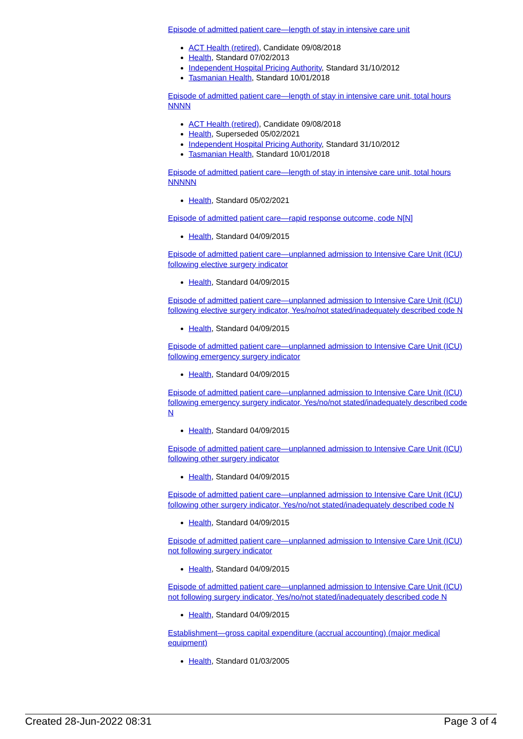Episode of admitted patient care—length of stay in intensive care unit
ACT Health (retired), Candidate 09/08/2018
Health, Standard 07/02/2013
Independent Hospital Pricing Authority, Standard 31/10/2012
Tasmanian Health, Standard 10/01/2018
Episode of admitted patient care—length of stay in intensive care unit, total hours NNNN
ACT Health (retired), Candidate 09/08/2018
Health, Superseded 05/02/2021
Independent Hospital Pricing Authority, Standard 31/10/2012
Tasmanian Health, Standard 10/01/2018
Episode of admitted patient care—length of stay in intensive care unit, total hours NNNNN
Health, Standard 05/02/2021
Episode of admitted patient care—rapid response outcome, code N[N]
Health, Standard 04/09/2015
Episode of admitted patient care—unplanned admission to Intensive Care Unit (ICU) following elective surgery indicator
Health, Standard 04/09/2015
Episode of admitted patient care—unplanned admission to Intensive Care Unit (ICU) following elective surgery indicator, Yes/no/not stated/inadequately described code N
Health, Standard 04/09/2015
Episode of admitted patient care—unplanned admission to Intensive Care Unit (ICU) following emergency surgery indicator
Health, Standard 04/09/2015
Episode of admitted patient care—unplanned admission to Intensive Care Unit (ICU) following emergency surgery indicator, Yes/no/not stated/inadequately described code N
Health, Standard 04/09/2015
Episode of admitted patient care—unplanned admission to Intensive Care Unit (ICU) following other surgery indicator
Health, Standard 04/09/2015
Episode of admitted patient care—unplanned admission to Intensive Care Unit (ICU) following other surgery indicator, Yes/no/not stated/inadequately described code N
Health, Standard 04/09/2015
Episode of admitted patient care—unplanned admission to Intensive Care Unit (ICU) not following surgery indicator
Health, Standard 04/09/2015
Episode of admitted patient care—unplanned admission to Intensive Care Unit (ICU) not following surgery indicator, Yes/no/not stated/inadequately described code N
Health, Standard 04/09/2015
Establishment—gross capital expenditure (accrual accounting) (major medical equipment)
Health, Standard 01/03/2005
Created 28-Jun-2022 08:31 Page 3 of 4